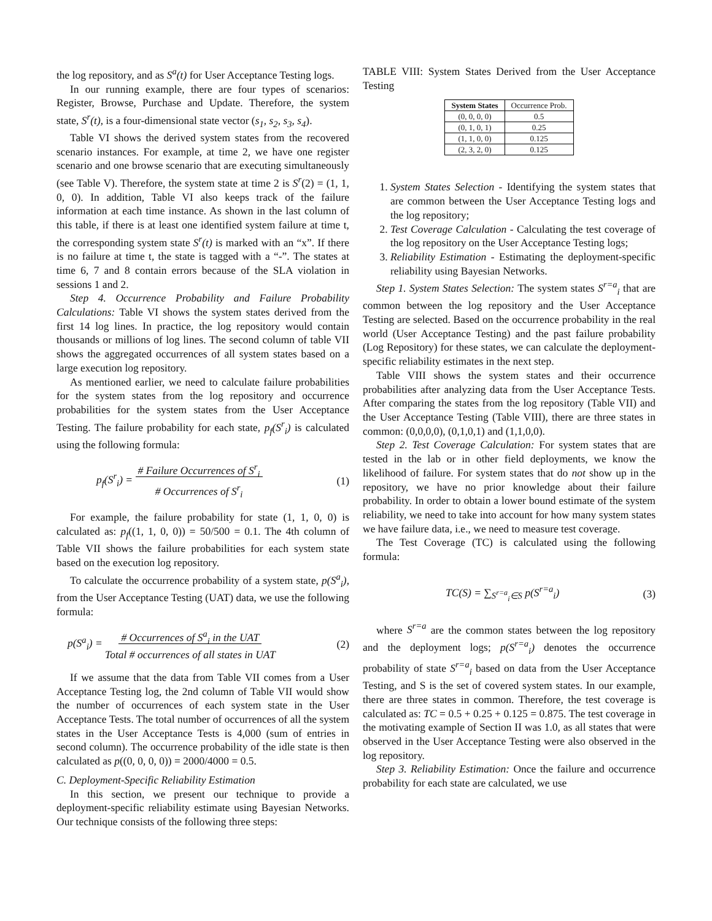the log repository, and as S<sup>a</sup>(t) for User Acceptance Testing logs.
In our running example, there are four types of scenarios: Register, Browse, Purchase and Update. Therefore, the system state, S<sup>r</sup>(t), is a four-dimensional state vector (s<sub>1</sub>, s<sub>2</sub>, s<sub>3</sub>, s<sub>4</sub>).
Table VI shows the derived system states from the recovered scenario instances. For example, at time 2, we have one register scenario and one browse scenario that are executing simultaneously (see Table V). Therefore, the system state at time 2 is S<sup>r</sup>(2) = (1, 1, 0, 0). In addition, Table VI also keeps track of the failure information at each time instance. As shown in the last column of this table, if there is at least one identified system failure at time t, the corresponding system state S<sup>r</sup>(t) is marked with an “x”. If there is no failure at time t, the state is tagged with a “-”. The states at time 6, 7 and 8 contain errors because of the SLA violation in sessions 1 and 2.
Step 4. Occurrence Probability and Failure Probability Calculations: Table VI shows the system states derived from the first 14 log lines. In practice, the log repository would contain thousands or millions of log lines. The second column of table VII shows the aggregated occurrences of all system states based on a large execution log repository.
As mentioned earlier, we need to calculate failure probabilities for the system states from the log repository and occurrence probabilities for the system states from the User Acceptance Testing. The failure probability for each state, p<sub>f</sub>(S<sup>r</sup><sub>i</sub>) is calculated using the following formula:
p<sub>f</sub>(S<sup>r</sup><sub>i</sub>) = # Failure Occurrences of S<sup>r</sup><sub>i</sub>
# Occurrences of S<sup>r</sup><sub>i</sub> (1)
For example, the failure probability for state (1, 1, 0, 0) is calculated as: p<sub>f</sub>((1, 1, 0, 0)) = 50/500 = 0.1. The 4th column of Table VII shows the failure probabilities for each system state based on the execution log repository.
To calculate the occurrence probability of a system state, p(S<sup>a</sup><sub>i</sub>), from the User Acceptance Testing (UAT) data, we use the following formula:
p(S<sup>a</sup><sub>i</sub>) = # Occurrences of S<sup>a</sup><sub>i</sub> in the UAT
Total # occurrences of all states in UAT (2)
If we assume that the data from Table VII comes from a User Acceptance Testing log, the 2nd column of Table VII would show the number of occurrences of each system state in the User Acceptance Tests. The total number of occurrences of all the system states in the User Acceptance Tests is 4,000 (sum of entries in second column). The occurrence probability of the idle state is then calculated as p((0, 0, 0, 0)) = 2000/4000 = 0.5.
C. Deployment-Specific Reliability Estimation
In this section, we present our technique to provide a deployment-specific reliability estimate using Bayesian Networks. Our technique consists of the following three steps:
TABLE VIII: System States Derived from the User Acceptance Testing
| System States | Occurrence Prob. |
| --- | --- |
| (0, 0, 0, 0) | 0.5 |
| (0, 1, 0, 1) | 0.25 |
| (1, 1, 0, 0) | 0.125 |
| (2, 3, 2, 0) | 0.125 |
1. System States Selection - Identifying the system states that are common between the User Acceptance Testing logs and the log repository;
2. Test Coverage Calculation - Calculating the test coverage of the log repository on the User Acceptance Testing logs;
3. Reliability Estimation - Estimating the deployment-specific reliability using Bayesian Networks.
Step 1. System States Selection: The system states S<sup>r=a</sup><sub>i</sub> that are common between the log repository and the User Acceptance Testing are selected. Based on the occurrence probability in the real world (User Acceptance Testing) and the past failure probability (Log Repository) for these states, we can calculate the deployment-specific reliability estimates in the next step.
Table VIII shows the system states and their occurrence probabilities after analyzing data from the User Acceptance Tests. After comparing the states from the log repository (Table VII) and the User Acceptance Testing (Table VIII), there are three states in common: (0,0,0,0), (0,1,0,1) and (1,1,0,0).
Step 2. Test Coverage Calculation: For system states that are tested in the lab or in other field deployments, we know the likelihood of failure. For system states that do not show up in the repository, we have no prior knowledge about their failure probability. In order to obtain a lower bound estimate of the system reliability, we need to take into account for how many system states we have failure data, i.e., we need to measure test coverage.
The Test Coverage (TC) is calculated using the following formula:
TC(S) = ∑<sub>S<sup>r=a</sup><sub>i</sub>∈S</sub> p(S<sup>r=a</sup><sub>i</sub>) (3)
where S<sup>r=a</sup> are the common states between the log repository and the deployment logs; p(S<sup>r=a</sup><sub>i</sub>) denotes the occurrence probability of state S<sup>r=a</sup><sub>i</sub> based on data from the User Acceptance Testing, and S is the set of covered system states. In our example, there are three states in common. Therefore, the test coverage is calculated as: TC = 0.5 + 0.25 + 0.125 = 0.875. The test coverage in the motivating example of Section II was 1.0, as all states that were observed in the User Acceptance Testing were also observed in the log repository.
Step 3. Reliability Estimation: Once the failure and occurrence probability for each state are calculated, we use